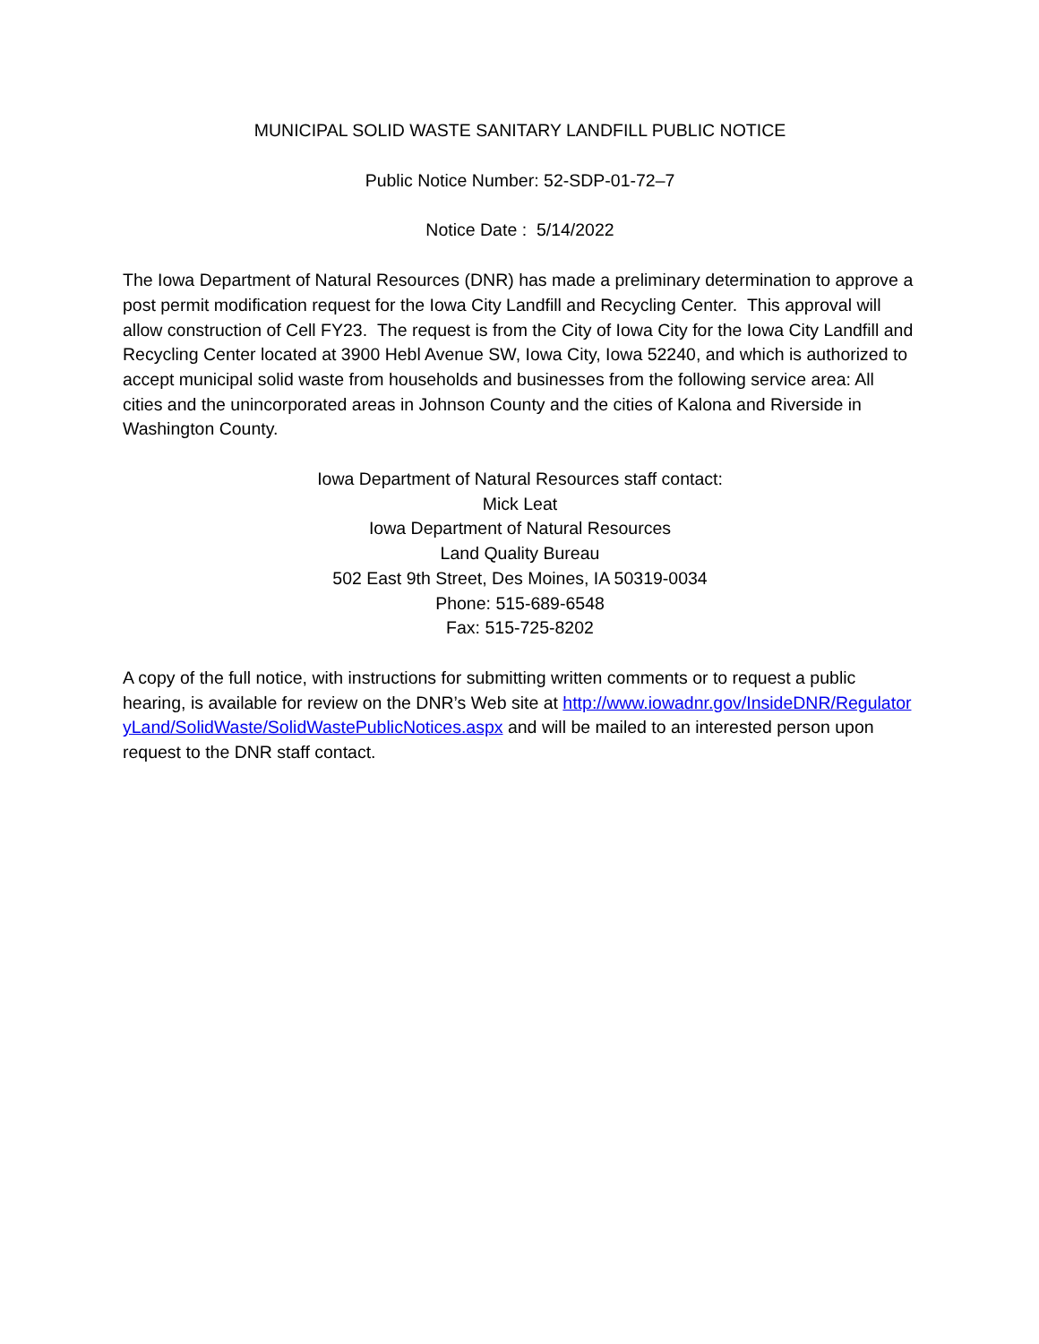MUNICIPAL SOLID WASTE SANITARY LANDFILL PUBLIC NOTICE
Public Notice Number: 52-SDP-01-72–7
Notice Date : 5/14/2022
The Iowa Department of Natural Resources (DNR) has made a preliminary determination to approve a post permit modification request for the Iowa City Landfill and Recycling Center. This approval will allow construction of Cell FY23. The request is from the City of Iowa City for the Iowa City Landfill and Recycling Center located at 3900 Hebl Avenue SW, Iowa City, Iowa 52240, and which is authorized to accept municipal solid waste from households and businesses from the following service area: All cities and the unincorporated areas in Johnson County and the cities of Kalona and Riverside in Washington County.
Iowa Department of Natural Resources staff contact:
Mick Leat
Iowa Department of Natural Resources
Land Quality Bureau
502 East 9th Street, Des Moines, IA 50319-0034
Phone: 515-689-6548
Fax: 515-725-8202
A copy of the full notice, with instructions for submitting written comments or to request a public hearing, is available for review on the DNR’s Web site at http://www.iowadnr.gov/InsideDNR/RegulatoryLand/SolidWaste/SolidWastePublicNotices.aspx and will be mailed to an interested person upon request to the DNR staff contact.